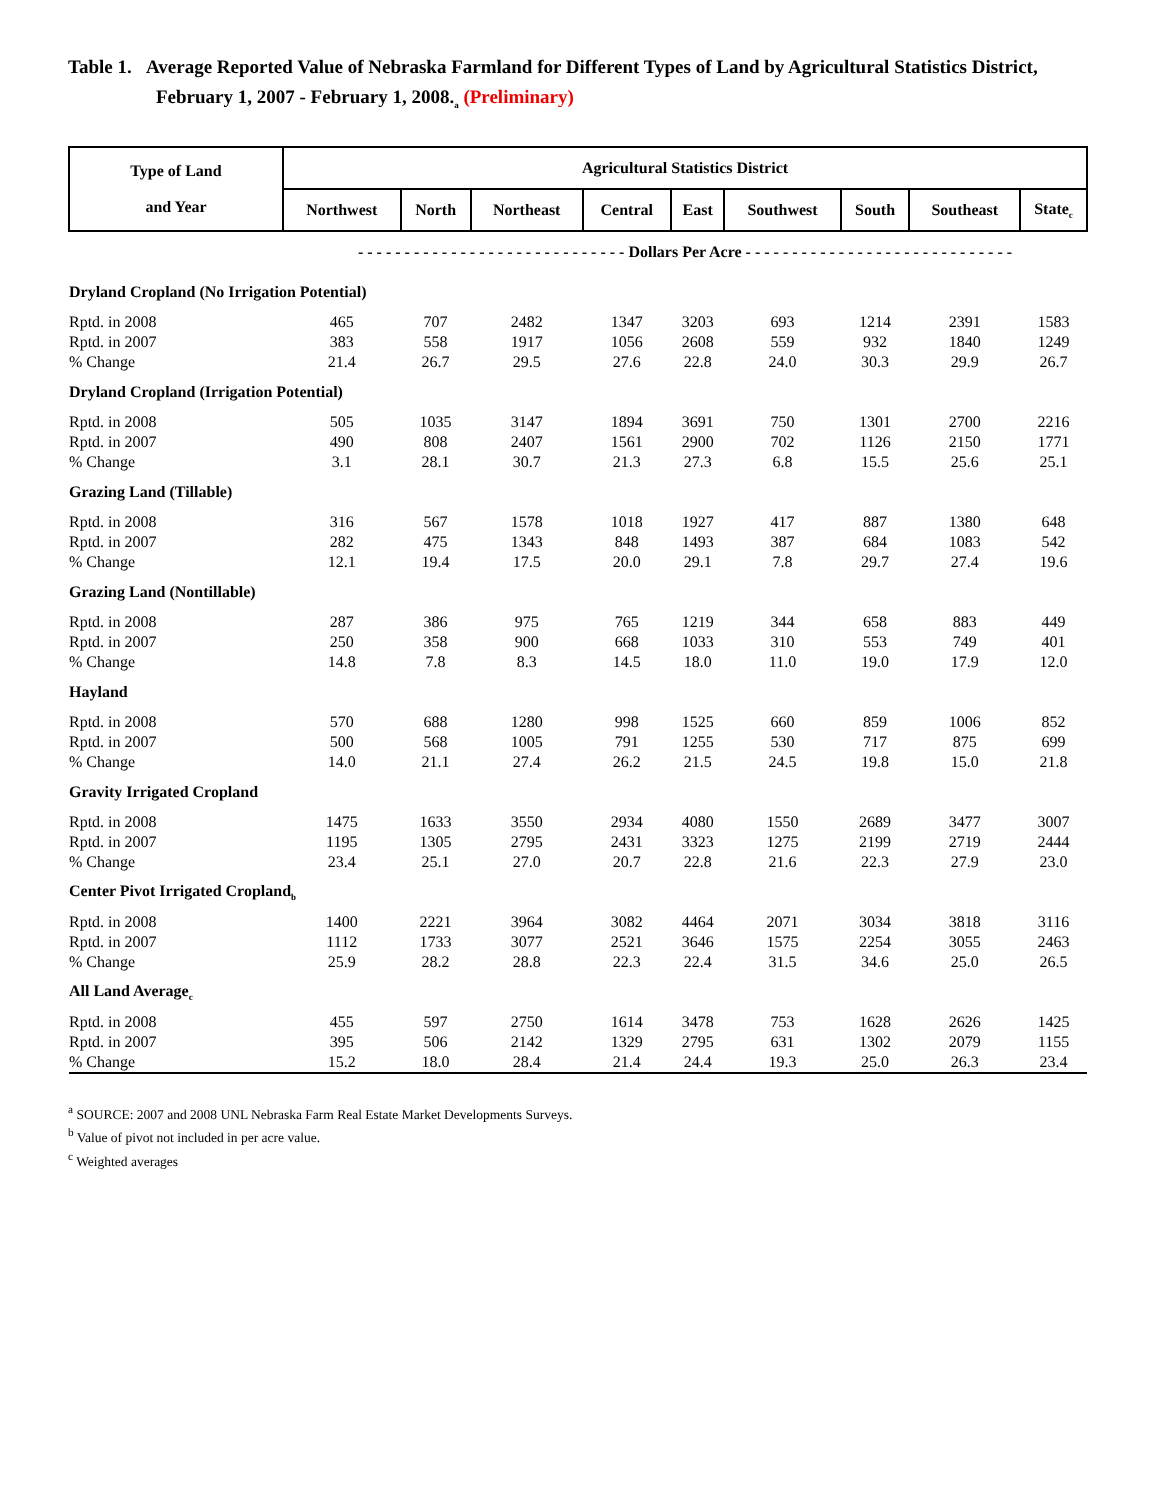Table 1. Average Reported Value of Nebraska Farmland for Different Types of Land by Agricultural Statistics District, February 1, 2007 - February 1, 2008.<sub>a</sub> (Preliminary)
| Type of Land and Year | Agricultural Statistics District | | | | | | | | |
| --- | --- | --- | --- | --- | --- | --- | --- | --- | --- |
| | Northwest | North | Northeast | Central | East | Southwest | South | Southeast | State<sub>c</sub> |
| | - - - - - - - - - - - - - - - - - - - - - - - - - - - - - Dollars Per Acre - - - - - - - - - - - - - - - - - - - - - - - - - - - - - | | | | | | | | |
| Dryland Cropland (No Irrigation Potential) | | | | | | | | | |
| Rptd. in 2008 | 465 | 707 | 2482 | 1347 | 3203 | 693 | 1214 | 2391 | 1583 |
| Rptd. in 2007 | 383 | 558 | 1917 | 1056 | 2608 | 559 | 932 | 1840 | 1249 |
| % Change | 21.4 | 26.7 | 29.5 | 27.6 | 22.8 | 24.0 | 30.3 | 29.9 | 26.7 |
| Dryland Cropland (Irrigation Potential) | | | | | | | | | |
| Rptd. in 2008 | 505 | 1035 | 3147 | 1894 | 3691 | 750 | 1301 | 2700 | 2216 |
| Rptd. in 2007 | 490 | 808 | 2407 | 1561 | 2900 | 702 | 1126 | 2150 | 1771 |
| % Change | 3.1 | 28.1 | 30.7 | 21.3 | 27.3 | 6.8 | 15.5 | 25.6 | 25.1 |
| Grazing Land (Tillable) | | | | | | | | | |
| Rptd. in 2008 | 316 | 567 | 1578 | 1018 | 1927 | 417 | 887 | 1380 | 648 |
| Rptd. in 2007 | 282 | 475 | 1343 | 848 | 1493 | 387 | 684 | 1083 | 542 |
| % Change | 12.1 | 19.4 | 17.5 | 20.0 | 29.1 | 7.8 | 29.7 | 27.4 | 19.6 |
| Grazing Land (Nontillable) | | | | | | | | | |
| Rptd. in 2008 | 287 | 386 | 975 | 765 | 1219 | 344 | 658 | 883 | 449 |
| Rptd. in 2007 | 250 | 358 | 900 | 668 | 1033 | 310 | 553 | 749 | 401 |
| % Change | 14.8 | 7.8 | 8.3 | 14.5 | 18.0 | 11.0 | 19.0 | 17.9 | 12.0 |
| Hayland | | | | | | | | | |
| Rptd. in 2008 | 570 | 688 | 1280 | 998 | 1525 | 660 | 859 | 1006 | 852 |
| Rptd. in 2007 | 500 | 568 | 1005 | 791 | 1255 | 530 | 717 | 875 | 699 |
| % Change | 14.0 | 21.1 | 27.4 | 26.2 | 21.5 | 24.5 | 19.8 | 15.0 | 21.8 |
| Gravity Irrigated Cropland | | | | | | | | | |
| Rptd. in 2008 | 1475 | 1633 | 3550 | 2934 | 4080 | 1550 | 2689 | 3477 | 3007 |
| Rptd. in 2007 | 1195 | 1305 | 2795 | 2431 | 3323 | 1275 | 2199 | 2719 | 2444 |
| % Change | 23.4 | 25.1 | 27.0 | 20.7 | 22.8 | 21.6 | 22.3 | 27.9 | 23.0 |
| Center Pivot Irrigated Cropland<sub>b</sub> | | | | | | | | | |
| Rptd. in 2008 | 1400 | 2221 | 3964 | 3082 | 4464 | 2071 | 3034 | 3818 | 3116 |
| Rptd. in 2007 | 1112 | 1733 | 3077 | 2521 | 3646 | 1575 | 2254 | 3055 | 2463 |
| % Change | 25.9 | 28.2 | 28.8 | 22.3 | 22.4 | 31.5 | 34.6 | 25.0 | 26.5 |
| All Land Average<sub>c</sub> | | | | | | | | | |
| Rptd. in 2008 | 455 | 597 | 2750 | 1614 | 3478 | 753 | 1628 | 2626 | 1425 |
| Rptd. in 2007 | 395 | 506 | 2142 | 1329 | 2795 | 631 | 1302 | 2079 | 1155 |
| % Change | 15.2 | 18.0 | 28.4 | 21.4 | 24.4 | 19.3 | 25.0 | 26.3 | 23.4 |
<sup>a</sup> SOURCE: 2007 and 2008 UNL Nebraska Farm Real Estate Market Developments Surveys.
<sup>b</sup> Value of pivot not included in per acre value.
<sup>c</sup> Weighted averages